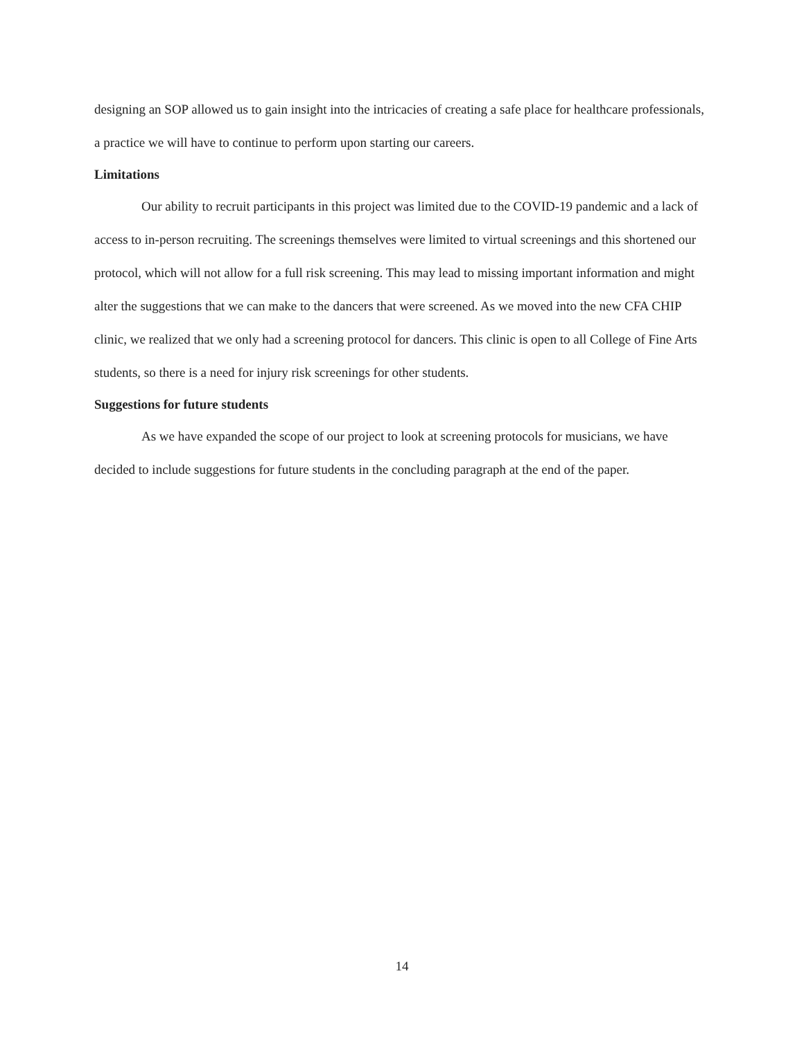designing an SOP allowed us to gain insight into the intricacies of creating a safe place for healthcare professionals, a practice we will have to continue to perform upon starting our careers.
Limitations
Our ability to recruit participants in this project was limited due to the COVID-19 pandemic and a lack of access to in-person recruiting. The screenings themselves were limited to virtual screenings and this shortened our protocol, which will not allow for a full risk screening. This may lead to missing important information and might alter the suggestions that we can make to the dancers that were screened. As we moved into the new CFA CHIP clinic, we realized that we only had a screening protocol for dancers. This clinic is open to all College of Fine Arts students, so there is a need for injury risk screenings for other students.
Suggestions for future students
As we have expanded the scope of our project to look at screening protocols for musicians, we have decided to include suggestions for future students in the concluding paragraph at the end of the paper.
14